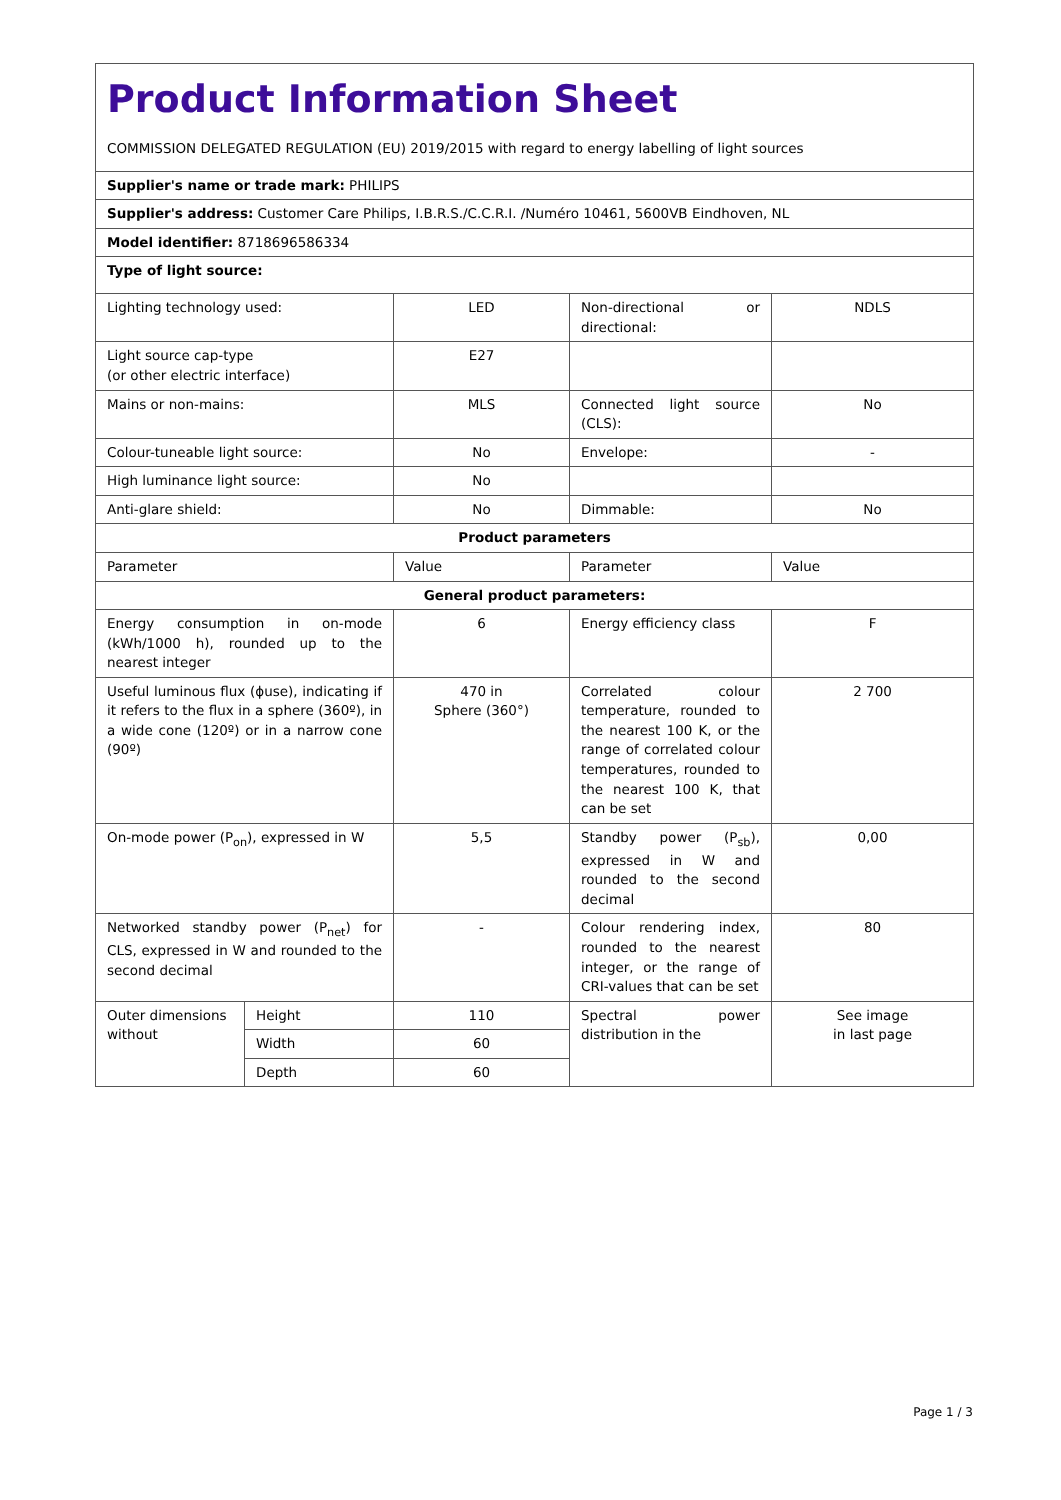| Product Information Sheet COMMISSION DELEGATED REGULATION (EU) 2019/2015 with regard to energy labelling of light sources | | | | |
| Supplier's name or trade mark: PHILIPS | | | | |
| Supplier's address: Customer Care Philips, I.B.R.S./C.C.R.I. /Numéro 10461, 5600VB Eindhoven, NL | | | | |
| Model identifier: 8718696586334 | | | | |
| Type of light source: | | | | |
| Lighting technology used: | | LED | Non-directional or directional: | NDLS |
| Light source cap-type (or other electric interface) | | E27 | | |
| Mains or non-mains: | | MLS | Connected light source (CLS): | No |
| Colour-tuneable light source: | | No | Envelope: | - |
| High luminance light source: | | No | | |
| Anti-glare shield: | | No | Dimmable: | No |
| Product parameters | | | | |
| Parameter | | Value | Parameter | Value |
| General product parameters: | | | | |
| Energy consumption in on-mode (kWh/1000 h), rounded up to the nearest integer | | 6 | Energy efficiency class | F |
| Useful luminous flux (ϕuse), indicating if it refers to the flux in a sphere (360º), in a wide cone (120º) or in a narrow cone (90º) | | 470 in Sphere (360°) | Correlated colour temperature, rounded to the nearest 100 K, or the range of correlated colour temperatures, rounded to the nearest 100 K, that can be set | 2 700 |
| On-mode power (P<sub>on</sub>), expressed in W | | 5,5 | Standby power (P<sub>sb</sub>), expressed in W and rounded to the second decimal | 0,00 |
| Networked standby power (P<sub>net</sub>) for CLS, expressed in W and rounded to the second decimal | | - | Colour rendering index, rounded to the nearest integer, or the range of CRI-values that can be set | 80 |
| Outer dimensions without | Height | 110 | Spectral power distribution in the | See image in last page |
| | Width | 60 | | |
| | Depth | 60 | | |
Page 1 / 3